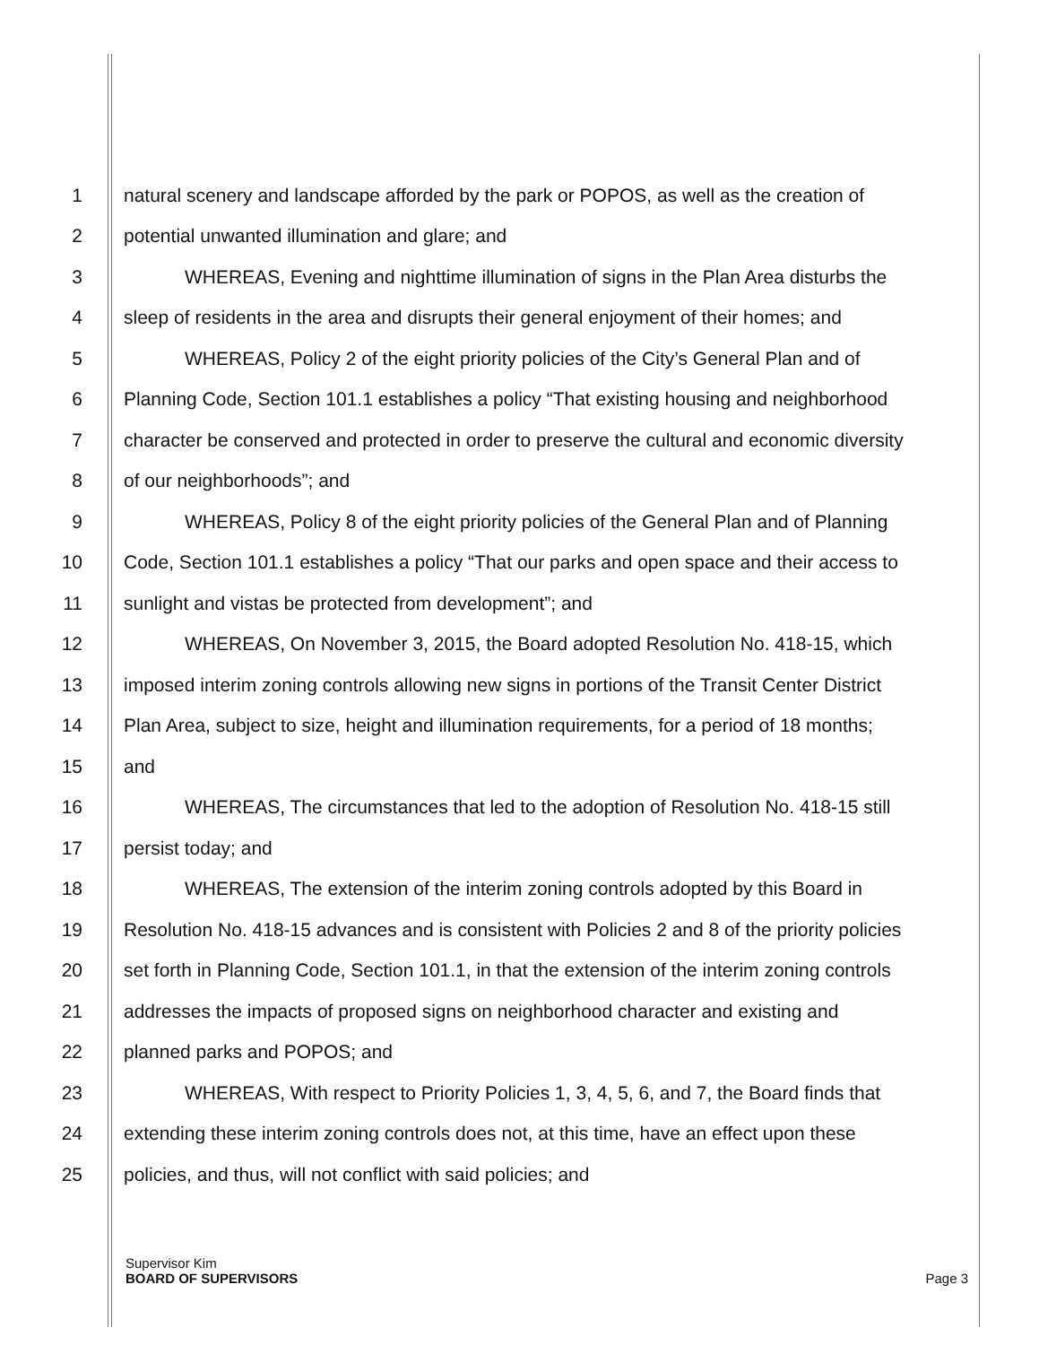1 natural scenery and landscape afforded by the park or POPOS, as well as the creation of
2 potential unwanted illumination and glare; and
3 WHEREAS, Evening and nighttime illumination of signs in the Plan Area disturbs the
4 sleep of residents in the area and disrupts their general enjoyment of their homes; and
5 WHEREAS, Policy 2 of the eight priority policies of the City’s General Plan and of
6 Planning Code, Section 101.1 establishes a policy “That existing housing and neighborhood
7 character be conserved and protected in order to preserve the cultural and economic diversity
8 of our neighborhoods”; and
9 WHEREAS, Policy 8 of the eight priority policies of the General Plan and of Planning
10 Code, Section 101.1 establishes a policy “That our parks and open space and their access to
11 sunlight and vistas be protected from development”; and
12 WHEREAS, On November 3, 2015, the Board adopted Resolution No. 418-15, which
13 imposed interim zoning controls allowing new signs in portions of the Transit Center District
14 Plan Area, subject to size, height and illumination requirements, for a period of 18 months;
15 and
16 WHEREAS, The circumstances that led to the adoption of Resolution No. 418-15 still
17 persist today; and
18 WHEREAS, The extension of the interim zoning controls adopted by this Board in
19 Resolution No. 418-15 advances and is consistent with Policies 2 and 8 of the priority policies
20 set forth in Planning Code, Section 101.1, in that the extension of the interim zoning controls
21 addresses the impacts of proposed signs on neighborhood character and existing and
22 planned parks and POPOS; and
23 WHEREAS, With respect to Priority Policies 1, 3, 4, 5, 6, and 7, the Board finds that
24 extending these interim zoning controls does not, at this time, have an effect upon these
25 policies, and thus, will not conflict with said policies; and
Supervisor Kim
BOARD OF SUPERVISORS Page 3